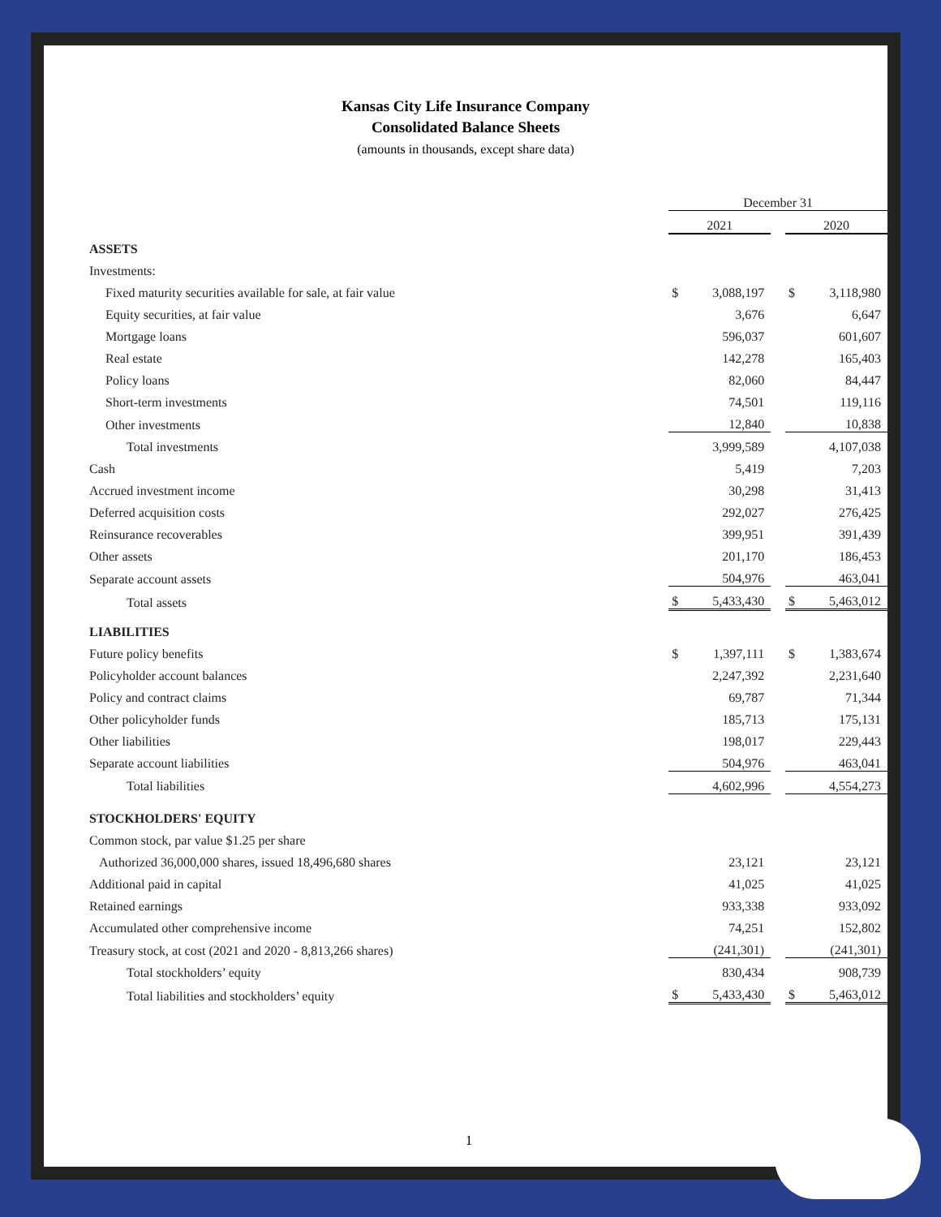Kansas City Life Insurance Company
Consolidated Balance Sheets
(amounts in thousands, except share data)
| | December 31 | | | | |
| | 2021 | | | 2020 | |
| ASSETS | | | | | |
| Investments: | | | | | |
| Fixed maturity securities available for sale, at fair value | $ | 3,088,197 | | $ | 3,118,980 |
| Equity securities, at fair value | | 3,676 | | | 6,647 |
| Mortgage loans | | 596,037 | | | 601,607 |
| Real estate | | 142,278 | | | 165,403 |
| Policy loans | | 82,060 | | | 84,447 |
| Short-term investments | | 74,501 | | | 119,116 |
| Other investments | | 12,840 | | | 10,838 |
| Total investments | | 3,999,589 | | | 4,107,038 |
| Cash | | 5,419 | | | 7,203 |
| Accrued investment income | | 30,298 | | | 31,413 |
| Deferred acquisition costs | | 292,027 | | | 276,425 |
| Reinsurance recoverables | | 399,951 | | | 391,439 |
| Other assets | | 201,170 | | | 186,453 |
| Separate account assets | | 504,976 | | | 463,041 |
| Total assets | $ | 5,433,430 | | $ | 5,463,012 |
| LIABILITIES | | | | | |
| Future policy benefits | $ | 1,397,111 | | $ | 1,383,674 |
| Policyholder account balances | | 2,247,392 | | | 2,231,640 |
| Policy and contract claims | | 69,787 | | | 71,344 |
| Other policyholder funds | | 185,713 | | | 175,131 |
| Other liabilities | | 198,017 | | | 229,443 |
| Separate account liabilities | | 504,976 | | | 463,041 |
| Total liabilities | | 4,602,996 | | | 4,554,273 |
| STOCKHOLDERS' EQUITY | | | | | |
| Common stock, par value $1.25 per share | | | | | |
| Authorized 36,000,000 shares, issued 18,496,680 shares | | 23,121 | | | 23,121 |
| Additional paid in capital | | 41,025 | | | 41,025 |
| Retained earnings | | 933,338 | | | 933,092 |
| Accumulated other comprehensive income | | 74,251 | | | 152,802 |
| Treasury stock, at cost (2021 and 2020 - 8,813,266 shares) | | (241,301) | | | (241,301) |
| Total stockholders’ equity | | 830,434 | | | 908,739 |
| Total liabilities and stockholders’ equity | $ | 5,433,430 | | $ | 5,463,012 |
1